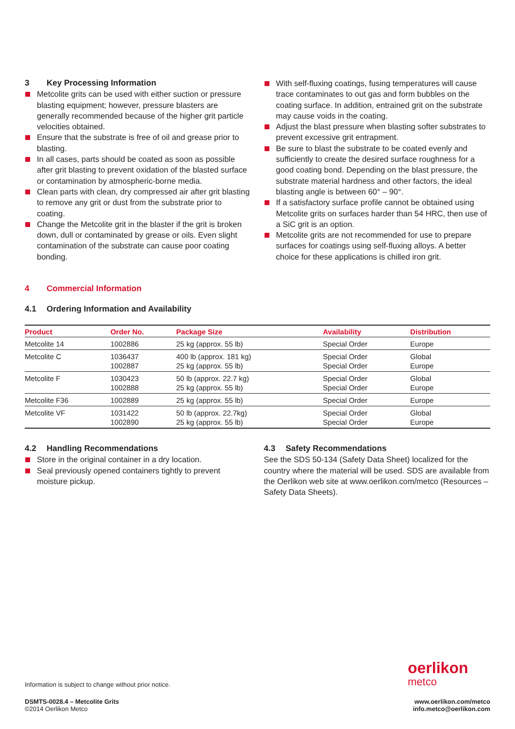3 Key Processing Information
Metcolite grits can be used with either suction or pressure blasting equipment; however, pressure blasters are generally recommended because of the higher grit particle velocities obtained.
Ensure that the substrate is free of oil and grease prior to blasting.
In all cases, parts should be coated as soon as possible after grit blasting to prevent oxidation of the blasted surface or contamination by atmospheric-borne media.
Clean parts with clean, dry compressed air after grit blasting to remove any grit or dust from the substrate prior to coating.
Change the Metcolite grit in the blaster if the grit is broken down, dull or contaminated by grease or oils. Even slight contamination of the substrate can cause poor coating bonding.
With self-fluxing coatings, fusing temperatures will cause trace contaminates to out gas and form bubbles on the coating surface. In addition, entrained grit on the substrate may cause voids in the coating.
Adjust the blast pressure when blasting softer substrates to prevent excessive grit entrapment.
Be sure to blast the substrate to be coated evenly and sufficiently to create the desired surface roughness for a good coating bond. Depending on the blast pressure, the substrate material hardness and other factors, the ideal blasting angle is between 60° – 90°.
If a satisfactory surface profile cannot be obtained using Metcolite grits on surfaces harder than 54 HRC, then use of a SiC grit is an option.
Metcolite grits are not recommended for use to prepare surfaces for coatings using self-fluxing alloys. A better choice for these applications is chilled iron grit.
4 Commercial Information
4.1 Ordering Information and Availability
| Product | Order No. | Package Size | Availability | Distribution |
| --- | --- | --- | --- | --- |
| Metcolite 14 | 1002886 | 25 kg (approx. 55 lb) | Special Order | Europe |
| Metcolite C | 1036437 1002887 | 400 lb (approx. 181 kg) 25 kg (approx. 55 lb) | Special Order Special Order | Global Europe |
| Metcolite F | 1030423 1002888 | 50 lb (approx. 22.7 kg) 25 kg (approx. 55 lb) | Special Order Special Order | Global Europe |
| Metcolite F36 | 1002889 | 25 kg (approx. 55 lb) | Special Order | Europe |
| Metcolite VF | 1031422 1002890 | 50 lb (approx. 22.7kg) 25 kg (approx. 55 lb) | Special Order Special Order | Global Europe |
4.2 Handling Recommendations
Store in the original container in a dry location.
Seal previously opened containers tightly to prevent moisture pickup.
4.3 Safety Recommendations
See the SDS 50-134 (Safety Data Sheet) localized for the country where the material will be used. SDS are available from the Oerlikon web site at www.oerlikon.com/metco (Resources – Safety Data Sheets).
Information is subject to change without prior notice.
oerlikon
metco
DSMTS-0028.4 – Metcolite Grits
©2014 Oerlikon Metco
www.oerlikon.com/metco
info.metco@oerlikon.com